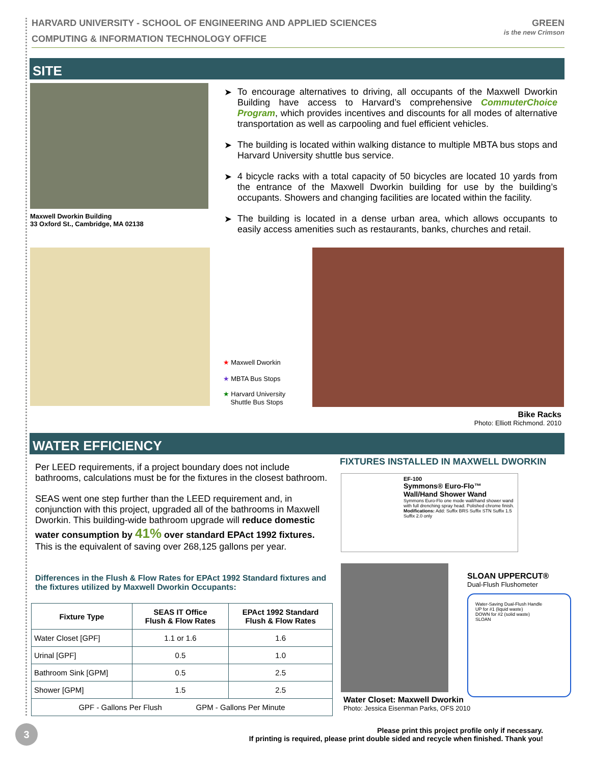HARVARD UNIVERSITY - SCHOOL OF ENGINEERING AND APPLIED SCIENCES
COMPUTING & INFORMATION TECHNOLOGY OFFICE
GREEN
is the new Crimson
SITE
Maxwell Dworkin Building
33 Oxford St., Cambridge, MA 02138
➤ To encourage alternatives to driving, all occupants of the Maxwell Dworkin Building have access to Harvard’s comprehensive CommuterChoice Program, which provides incentives and discounts for all modes of alternative transportation as well as carpooling and fuel efficient vehicles.
➤ The building is located within walking distance to multiple MBTA bus stops and Harvard University shuttle bus service.
➤ 4 bicycle racks with a total capacity of 50 bicycles are located 10 yards from the entrance of the Maxwell Dworkin building for use by the building’s occupants. Showers and changing facilities are located within the facility.
➤ The building is located in a dense urban area, which allows occupants to easily access amenities such as restaurants, banks, churches and retail.
★ Maxwell Dworkin
★ MBTA Bus Stops
★ Harvard University
Shuttle Bus Stops
Bike Racks
Photo: Elliott Richmond. 2010
WATER EFFICIENCY
Per LEED requirements, if a project boundary does not include bathrooms, calculations must be for the fixtures in the closest bathroom.
SEAS went one step further than the LEED requirement and, in conjunction with this project, upgraded all of the bathrooms in Maxwell Dworkin. This building-wide bathroom upgrade will reduce domestic water consumption by 41% over standard EPAct 1992 fixtures. This is the equivalent of saving over 268,125 gallons per year.
Differences in the Flush & Flow Rates for EPAct 1992 Standard fixtures and the fixtures utilized by Maxwell Dworkin Occupants:
| Fixture Type | SEAS IT Office Flush & Flow Rates | EPAct 1992 Standard Flush & Flow Rates |
| --- | --- | --- |
| Water Closet [GPF] | 1.1 or 1.6 | 1.6 |
| Urinal [GPF] | 0.5 | 1.0 |
| Bathroom Sink [GPM] | 0.5 | 2.5 |
| Shower [GPM] | 1.5 | 2.5 |
| GPF - Gallons Per Flush GPM - Gallons Per Minute | | |
FIXTURES INSTALLED IN MAXWELL DWORKIN
EF-100
Symmons® Euro-Flo™
Wall/Hand Shower Wand
Symmons Euro-Flo one mode wall/hand shower wand with full drenching spray head. Polished chrome finish.
Modifications: Add: Suffix BRS Suffix STN Suffix 1.5 Suffix 2.0 only
SLOAN UPPERCUT®
Dual-Flush Flushometer
Water-Saving Dual-Flush Handle
UP for #1 (liquid waste)
DOWN for #2 (solid waste)
SLOAN
Water Closet: Maxwell Dworkin
Photo: Jessica Eisenman Parks, OFS 2010
3
Please print this project profile only if necessary.
If printing is required, please print double sided and recycle when finished. Thank you!